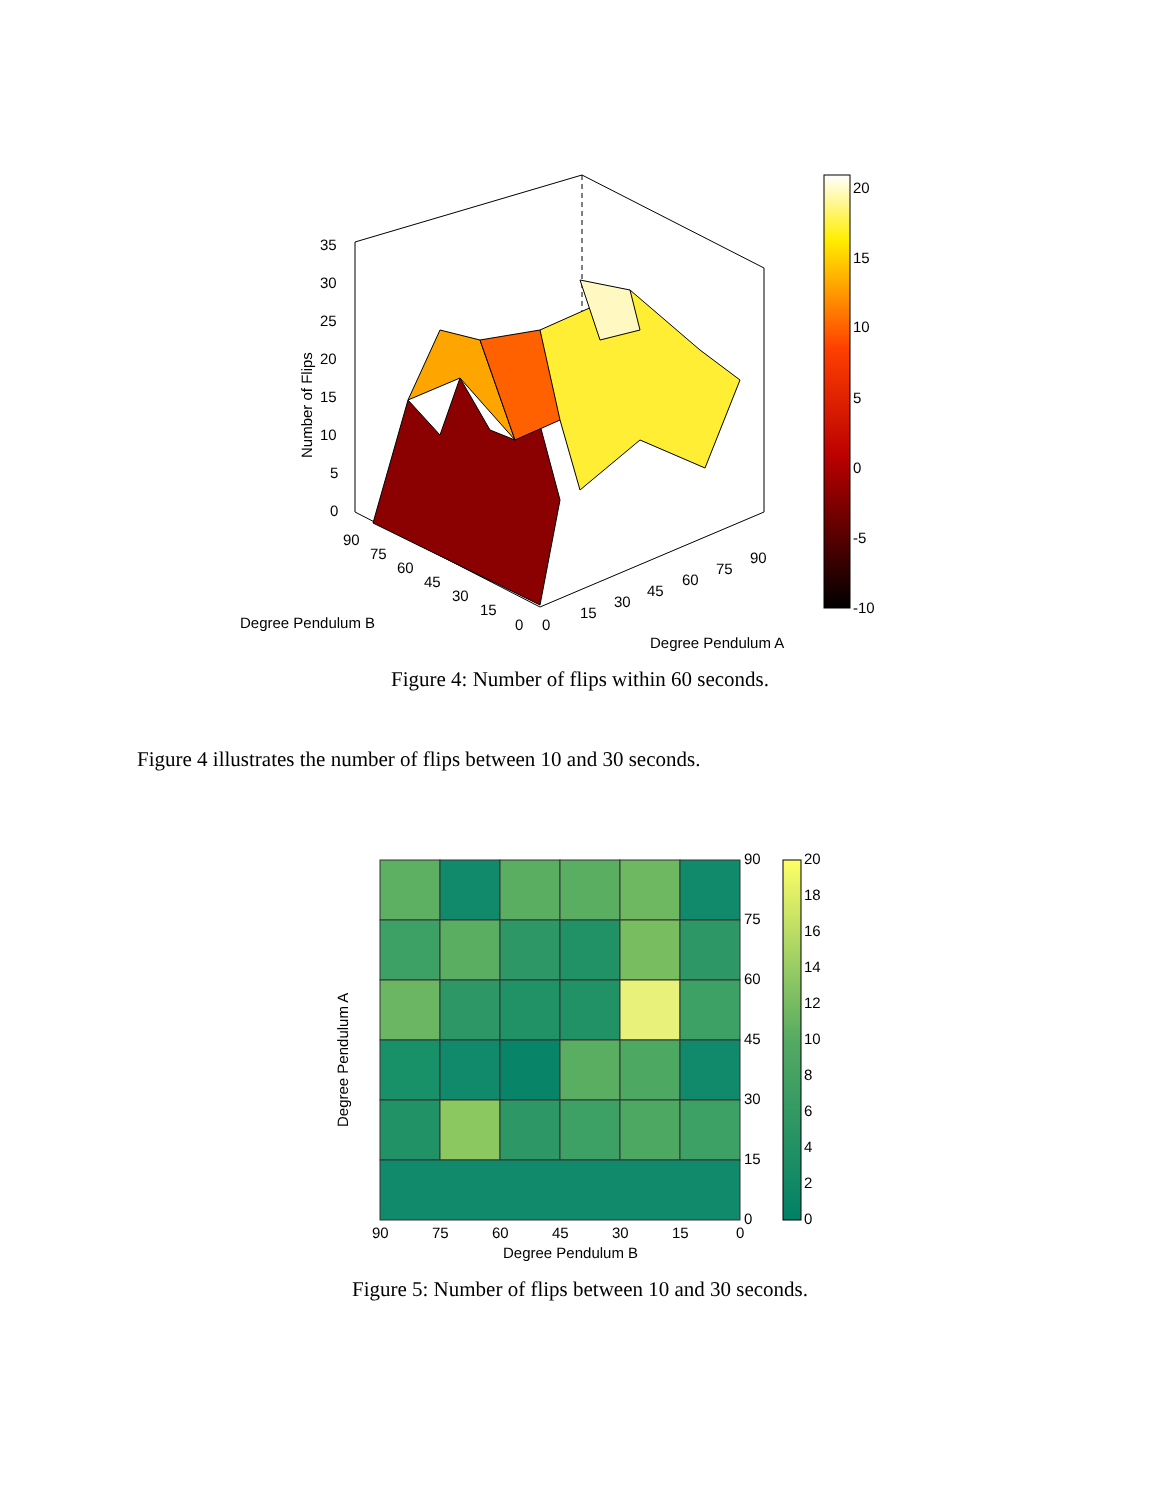35
30
25
20
15
10
5
0
90
75
60
45
30
15
0
0
15
30
45
60
75
90
Degree Pendulum B
Degree Pendulum A
Number of Flips
20
15
10
5
0
-5
-10
Figure 4: Number of flips within 60 seconds.
Figure 4 illustrates the number of flips between 10 and 30 seconds.
90
75
60
45
30
15
0
90
75
60
45
30
15
0
Degree Pendulum B
Degree Pendulum A
20
18
16
14
12
10
8
6
4
2
0
Figure 5: Number of flips between 10 and 30 seconds.